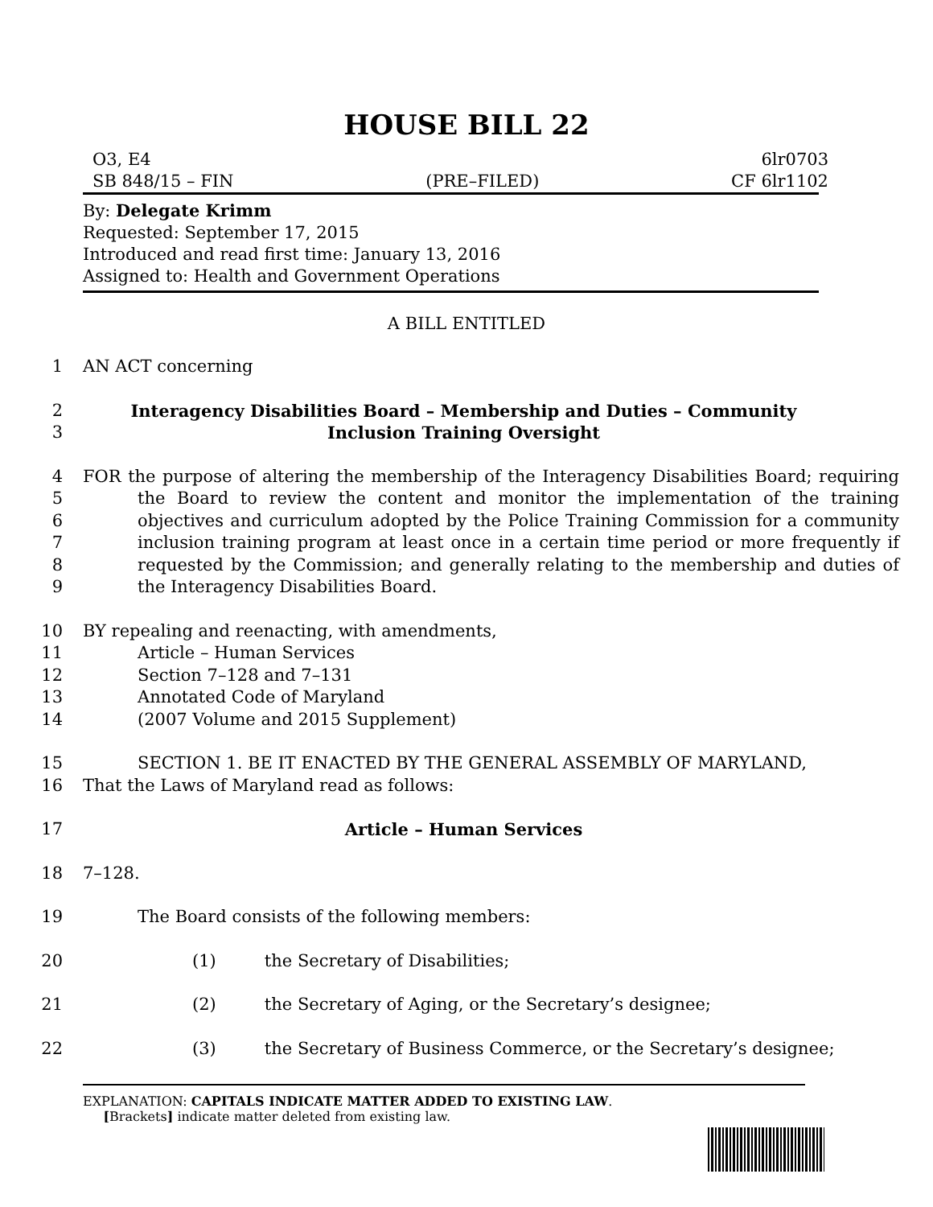HOUSE BILL 22
O3, E4 6lr0703
SB 848/15 – FIN (PRE–FILED) CF 6lr1102
By: Delegate Krimm
Requested: September 17, 2015
Introduced and read first time: January 13, 2016
Assigned to: Health and Government Operations
A BILL ENTITLED
1 AN ACT concerning
2 Interagency Disabilities Board – Membership and Duties – Community
3 Inclusion Training Oversight
4
5
6
7
8
9 FOR the purpose of altering the membership of the Interagency Disabilities Board; requiring the Board to review the content and monitor the implementation of the training objectives and curriculum adopted by the Police Training Commission for a community inclusion training program at least once in a certain time period or more frequently if requested by the Commission; and generally relating to the membership and duties of the Interagency Disabilities Board.
10 BY repealing and reenacting, with amendments,
11 Article – Human Services
12 Section 7–128 and 7–131
13 Annotated Code of Maryland
14 (2007 Volume and 2015 Supplement)
15 SECTION 1. BE IT ENACTED BY THE GENERAL ASSEMBLY OF MARYLAND,
16 That the Laws of Maryland read as follows:
17 Article – Human Services
18 7–128.
19 The Board consists of the following members:
20 (1) the Secretary of Disabilities;
21 (2) the Secretary of Aging, or the Secretary’s designee;
22 (3) the Secretary of Business Commerce, or the Secretary’s designee;
EXPLANATION: CAPITALS INDICATE MATTER ADDED TO EXISTING LAW.
[Brackets] indicate matter deleted from existing law.